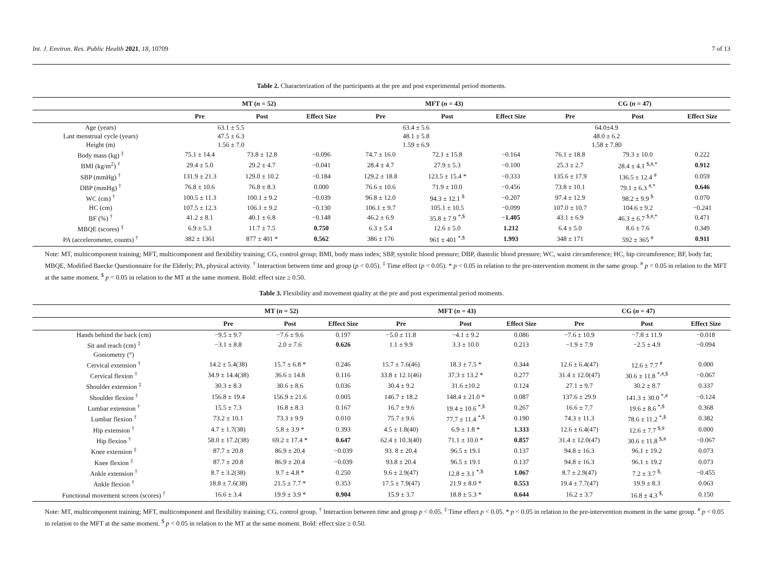Int. J. Environ. Res. Public Health 2021, 18, 10709 7 of 13
Table 2. Characterization of the participants at the pre and post experimental period moments.
| | MT ( n = 52) | | | MFT ( n = 43) | | | CG ( n = 47) | | |
| --- | --- | --- | --- | --- | --- | --- | --- | --- | --- |
| | Pre | Post | Effect Size | Pre | Post | Effect Size | Pre | Post | Effect Size |
| Age (years) | 63.1 ± 5.5 | | | 63.4 ± 5.6 | | | 64.0±4.9 | | |
| Last menstrual cycle (years) | 47.5 ± 6.3 | | | 48.1 ± 5.8 | | | 48.0 ± 6.2 | | |
| Height (m) | 1.56 ± 7.0 | | | 1.59 ± 6.9 | | | 1.58 ± 7.80 | | |
| Body mass (kg) <sup>‡</sup> | 75.1 ± 14.4 | 73.8 ± 12.8 | −0.096 | 74.7 ± 16.0 | 72.1 ± 15.8 | −0.164 | 76.1 ± 18.8 | 79.3 ± 10.0 | 0.222 |
| BMI (kg/m<sup>2</sup>) <sup>†</sup> | 29.4 ± 5.0 | 29.2 ± 4.7 | −0.041 | 28.4 ± 4.7 | 27.9 ± 5.3 | −0.100 | 25.3 ± 2.7 | 28.4 ± 4.1 <sup>$,#,*</sup> | 0.912 |
| SBP (mmHg) <sup>†</sup> | 131.9 ± 21.3 | 129.0 ± 10.2 | −0.184 | 129.2 ± 18.8 | 123.5 ± 15.4 * | −0.333 | 135.6 ± 17.9 | 136.5 ± 12.4 <sup>#</sup> | 0.059 |
| DBP (mmHg) <sup>†</sup> | 76.8 ± 10.6 | 76.8 ± 8.3 | 0.000 | 76.6 ± 10.6 | 71.9 ± 10.0 | −0.456 | 73.8 ± 10.1 | 79.1 ± 6.3 <sup>#,*</sup> | 0.646 |
| WC (cm) <sup>†</sup> | 100.5 ± 11.3 | 100.1 ± 9.2 | −0.039 | 96.8 ± 12.0 | 94.3 ± 12.1 <sup>$</sup> | −0.207 | 97.4 ± 12.9 | 98.2 ± 9.9 <sup>$</sup> | 0.070 |
| HC (cm) | 107.5 ± 12.3 | 106.1 ± 9.2 | −0.130 | 106.1 ± 9.7 | 105.1 ± 10.5 | −0.099 | 107.0 ± 10.7 | 104.6 ± 9.2 | −0.241 |
| BF (%) <sup>†</sup> | 41.2 ± 8.1 | 40.1 ± 6.8 | −0.148 | 46.2 ± 6.9 | 35.8 ± 7.9 <sup>*,$</sup> | −1.405 | 43.1 ± 6.9 | 46.3 ± 6.7 <sup>$,#,*</sup> | 0.471 |
| MBQE (scores) <sup>‡</sup> | 6.9 ± 5.3 | 11.7 ± 7.5 | 0.750 | 6.3 ± 5.4 | 12.6 ± 5.0 | 1.212 | 6.4 ± 5.0 | 8.6 ± 7.6 | 0.349 |
| PA (accelerometer, counts) <sup>†</sup> | 382 ± 1361 | 877 ± 401 * | 0.562 | 386 ± 176 | 961 ± 401 <sup>*,$</sup> | 1.993 | 348 ± 171 | 592 ± 365 <sup>#</sup> | 0.911 |
Note: MT, multicomponent training; MFT, multicomponent and flexibility training; CG, control group; BMI, body mass index; SBP, systolic blood pressure; DBP, diastolic blood pressure; WC, waist circumference; HC, hip circumference; BF, body fat; MBQE, Modified Baecke Questionnaire for the Elderly; PA, physical activity. <sup>†</sup> Interaction between time and group (p < 0.05). <sup>‡</sup> Time effect (p < 0.05). * p < 0.05 in relation to the pre-intervention moment in the same group. <sup>#</sup> p < 0.05 in relation to the MFT at the same moment. <sup>$</sup> p < 0.05 in relation to the MT at the same moment. Bold: effect size ≥ 0.50.
Table 3. Flexibility and movement quality at the pre and post experimental period moments.
| | MT ( n = 52) | | | MFT ( n = 43) | | | CG ( n = 47) | | |
| --- | --- | --- | --- | --- | --- | --- | --- | --- | --- |
| | Pre | Post | Effect Size | Pre | Post | Effect Size | Pre | Post | Effect Size |
| Hands behind the back (cm) | −9.5 ± 9.7 | −7.6 ± 9.6 | 0.197 | −5.0 ± 11.8 | −4.1 ± 9.2 | 0.086 | −7.6 ± 10.9 | −7.8 ± 11.9 | −0.018 |
| Sit and reach (cm) <sup>‡</sup> | −3.1 ± 8.8 | 2.0 ± 7.6 | 0.626 | 1.1 ± 9.9 | 3.3 ± 10.0 | 0.213 | −1.9 ± 7.9 | −2.5 ± 4.9 | −0.094 |
| Goniometry (°) | | | | | | | | | |
| Cervical extension <sup>†</sup> | 14.2 ± 5.4(38) | 15.7 ± 6.8 * | 0.246 | 15.7 ± 7.6(46) | 18.3 ± 7.5 * | 0.344 | 12.6 ± 6.4(47) | 12.6 ± 7.7 <sup>#</sup> | 0.000 |
| Cervical flexion <sup>†</sup> | 34.9 ± 14.4(38) | 36.6 ± 14.8 | 0.116 | 33.8 ± 12.1(46) | 37.3 ± 13.2 * | 0.277 | 31.4 ± 12.0(47) | 30.6 ± 11.8 <sup>*,#,$</sup> | −0.067 |
| Shoulder extension <sup>‡</sup> | 30.3 ± 8.3 | 30.6 ± 8.6 | 0.036 | 30.4 ± 9.2 | 31.6 ±10.2 | 0.124 | 27.1 ± 9.7 | 30.2 ± 8.7 | 0.337 |
| Shoulder flexion <sup>†</sup> | 156.8 ± 19.4 | 156.9 ± 21.6 | 0.005 | 146.7 ± 18.2 | 148.4 ± 21.0 * | 0.087 | 137.6 ± 29.9 | 141.3 ± 30.0 <sup>*,#</sup> | −0.124 |
| Lumbar extension <sup>†</sup> | 15.5 ± 7.3 | 16.8 ± 8.3 | 0.167 | 16.7 ± 9.6 | 19.4 ± 10.6 <sup>*,$</sup> | 0.267 | 16.6 ± 7.7 | 19.6 ± 8.6 <sup>*,$</sup> | 0.368 |
| Lumbar flexion <sup>†</sup> | 73.2 ± 10.1 | 73.3 ± 9.9 | 0.010 | 75.7 ± 9.6 | 77.7 ± 11.4 <sup>*,$</sup> | 0.190 | 74.3 ± 11.3 | 78.6 ± 11.2 <sup>*,$</sup> | 0.382 |
| Hip extension <sup>†</sup> | 4.7 ± 1.7(38) | 5.8 ± 3.9 * | 0.393 | 4.5 ± 1.8(40) | 6.9 ± 1.8 * | 1.333 | 12.6 ± 6.4(47) | 12.6 ± 7.7 <sup>$,#</sup> | 0.000 |
| Hip flexion <sup>†</sup> | 58.0 ± 17.2(38) | 69.2 ± 17.4 * | 0.647 | 62.4 ± 10.3(40) | 71.1 ± 10.0 * | 0.857 | 31.4 ± 12.0(47) | 30.6 ± 11.8 <sup>$,#</sup> | −0.067 |
| Knee extension <sup>‡</sup> | 87.7 ± 20.8 | 86.9 ± 20.4 | −0.039 | 93. 8 ± 20.4 | 96.5 ± 19.1 | 0.137 | 94.8 ± 16.3 | 96.1 ± 19.2 | 0.073 |
| Knee flexion <sup>‡</sup> | 87.7 ± 20.8 | 86.9 ± 20.4 | −0.039 | 93.8 ± 20.4 | 96.5 ± 19.1 | 0.137 | 94.8 ± 16.3 | 96.1 ± 19.2 | 0.073 |
| Ankle extension <sup>†</sup> | 8.7 ± 3.2(38) | 9.7 ± 4.8 * | 0.250 | 9.6 ± 2.9(47) | 12.8 ± 3.1 <sup>*,$</sup> | 1.067 | 8.7 ± 2.9(47) | 7.2 ± 3.7 <sup>$,</sup> | −0.455 |
| Ankle flexion <sup>†</sup> | 18.8 ± 7.6(38) | 21.5 ± 7.7 * | 0.353 | 17.5 ± 7.9(47) | 21.9 ± 8.0 * | 0.553 | 19.4 ± 7.7(47) | 19.9 ± 8.3 | 0.063 |
| Functional movement screen (scores) <sup>†</sup> | 16.6 ± 3.4 | 19.9 ± 3.9 * | 0.904 | 15.9 ± 3.7 | 18.8 ± 5.3 * | 0.644 | 16.2 ± 3.7 | 16.8 ± 4.3 <sup>$,</sup> | 0.150 |
Note: MT, multicomponent training; MFT, multicomponent and flexibility training; CG, control group. <sup>†</sup> Interaction between time and group p < 0.05. <sup>‡</sup> Time effect p < 0.05. * p < 0.05 in relation to the pre-intervention moment in the same group. <sup>#</sup> p < 0.05 in relation to the MFT at the same moment. <sup>$</sup> p < 0.05 in relation to the MT at the same moment. Bold: effect size ≥ 0.50.